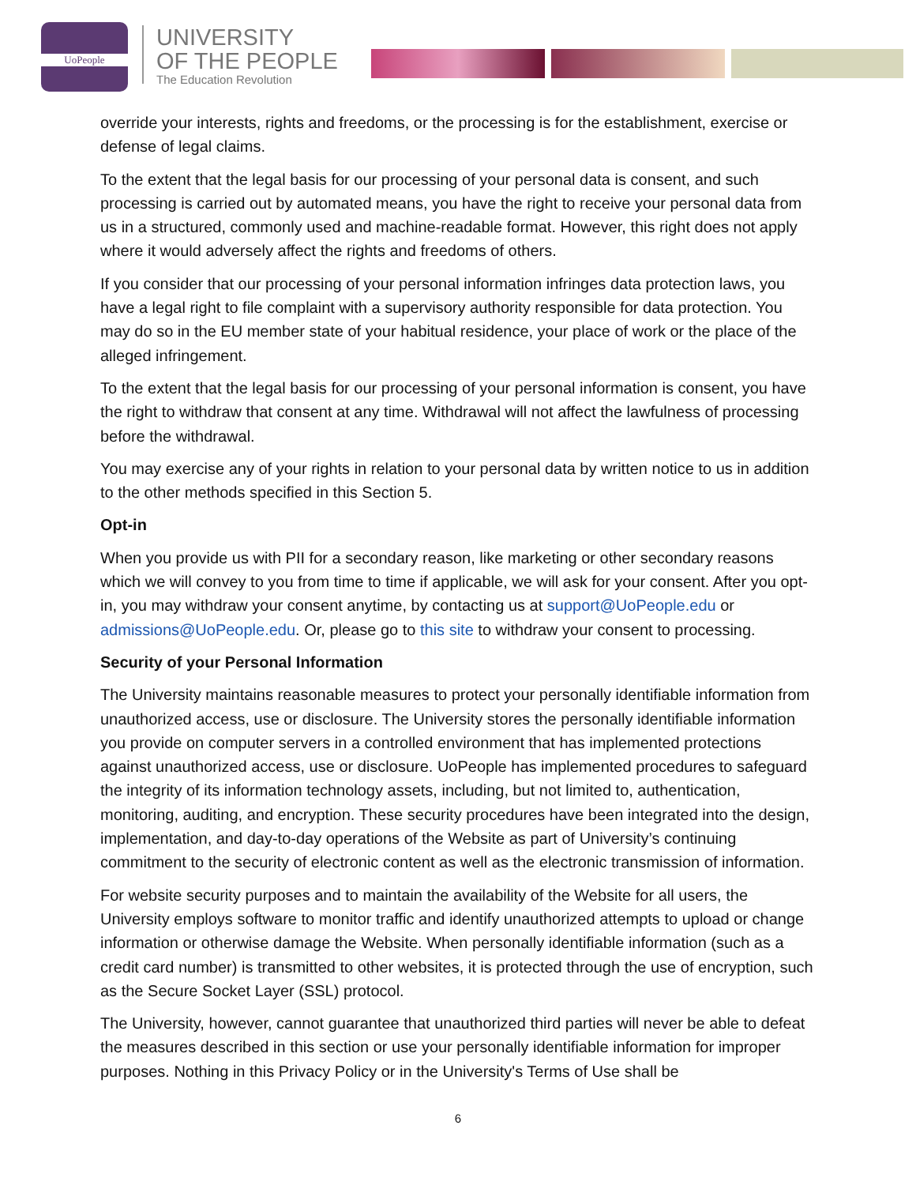UoPeople
UNIVERSITY
OF THE PEOPLE
The Education Revolution
override your interests, rights and freedoms, or the processing is for the establishment, exercise or defense of legal claims.
To the extent that the legal basis for our processing of your personal data is consent, and such processing is carried out by automated means, you have the right to receive your personal data from us in a structured, commonly used and machine-readable format. However, this right does not apply where it would adversely affect the rights and freedoms of others.
If you consider that our processing of your personal information infringes data protection laws, you have a legal right to file complaint with a supervisory authority responsible for data protection. You may do so in the EU member state of your habitual residence, your place of work or the place of the alleged infringement.
To the extent that the legal basis for our processing of your personal information is consent, you have the right to withdraw that consent at any time. Withdrawal will not affect the lawfulness of processing before the withdrawal.
You may exercise any of your rights in relation to your personal data by written notice to us in addition to the other methods specified in this Section 5.
Opt-in
When you provide us with PII for a secondary reason, like marketing or other secondary reasons which we will convey to you from time to time if applicable, we will ask for your consent. After you opt-in, you may withdraw your consent anytime, by contacting us at support@UoPeople.edu or admissions@UoPeople.edu. Or, please go to this site to withdraw your consent to processing.
Security of your Personal Information
The University maintains reasonable measures to protect your personally identifiable information from unauthorized access, use or disclosure. The University stores the personally identifiable information you provide on computer servers in a controlled environment that has implemented protections against unauthorized access, use or disclosure. UoPeople has implemented procedures to safeguard the integrity of its information technology assets, including, but not limited to, authentication, monitoring, auditing, and encryption. These security procedures have been integrated into the design, implementation, and day-to-day operations of the Website as part of University’s continuing commitment to the security of electronic content as well as the electronic transmission of information.
For website security purposes and to maintain the availability of the Website for all users, the University employs software to monitor traffic and identify unauthorized attempts to upload or change information or otherwise damage the Website. When personally identifiable information (such as a credit card number) is transmitted to other websites, it is protected through the use of encryption, such as the Secure Socket Layer (SSL) protocol.
The University, however, cannot guarantee that unauthorized third parties will never be able to defeat the measures described in this section or use your personally identifiable information for improper purposes. Nothing in this Privacy Policy or in the University's Terms of Use shall be
6